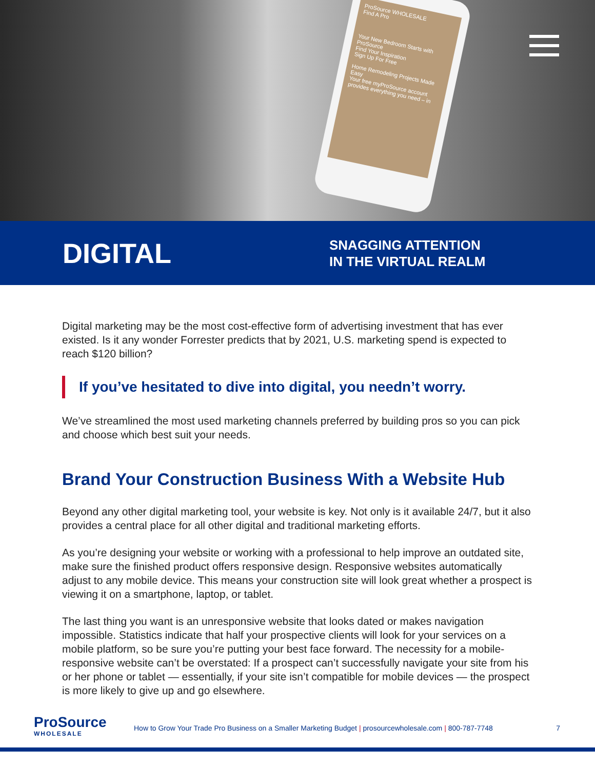ProSource WHOLESALE
Find A Pro
Your New Bedroom Starts with ProSource
Find Your Inspiration
Sign Up For Free
Home Remodeling Projects Made Easy
Your free myProSource account provides everything you need – in
DIGITAL
SNAGGING ATTENTION
IN THE VIRTUAL REALM
Digital marketing may be the most cost-effective form of advertising investment that has ever existed. Is it any wonder Forrester predicts that by 2021, U.S. marketing spend is expected to reach $120 billion?
If you’ve hesitated to dive into digital, you needn’t worry.
We’ve streamlined the most used marketing channels preferred by building pros so you can pick and choose which best suit your needs.
Brand Your Construction Business With a Website Hub
Beyond any other digital marketing tool, your website is key. Not only is it available 24/7, but it also provides a central place for all other digital and traditional marketing efforts.
As you’re designing your website or working with a professional to help improve an outdated site, make sure the finished product offers responsive design. Responsive websites automatically adjust to any mobile device. This means your construction site will look great whether a prospect is viewing it on a smartphone, laptop, or tablet.
The last thing you want is an unresponsive website that looks dated or makes navigation impossible. Statistics indicate that half your prospective clients will look for your services on a mobile platform, so be sure you’re putting your best face forward. The necessity for a mobile-responsive website can’t be overstated: If a prospect can’t successfully navigate your site from his or her phone or tablet — essentially, if your site isn’t compatible for mobile devices — the prospect is more likely to give up and go elsewhere.
ProSource
WHOLESALE
How to Grow Your Trade Pro Business on a Smaller Marketing Budget | prosourcewholesale.com | 800-787-7748
7